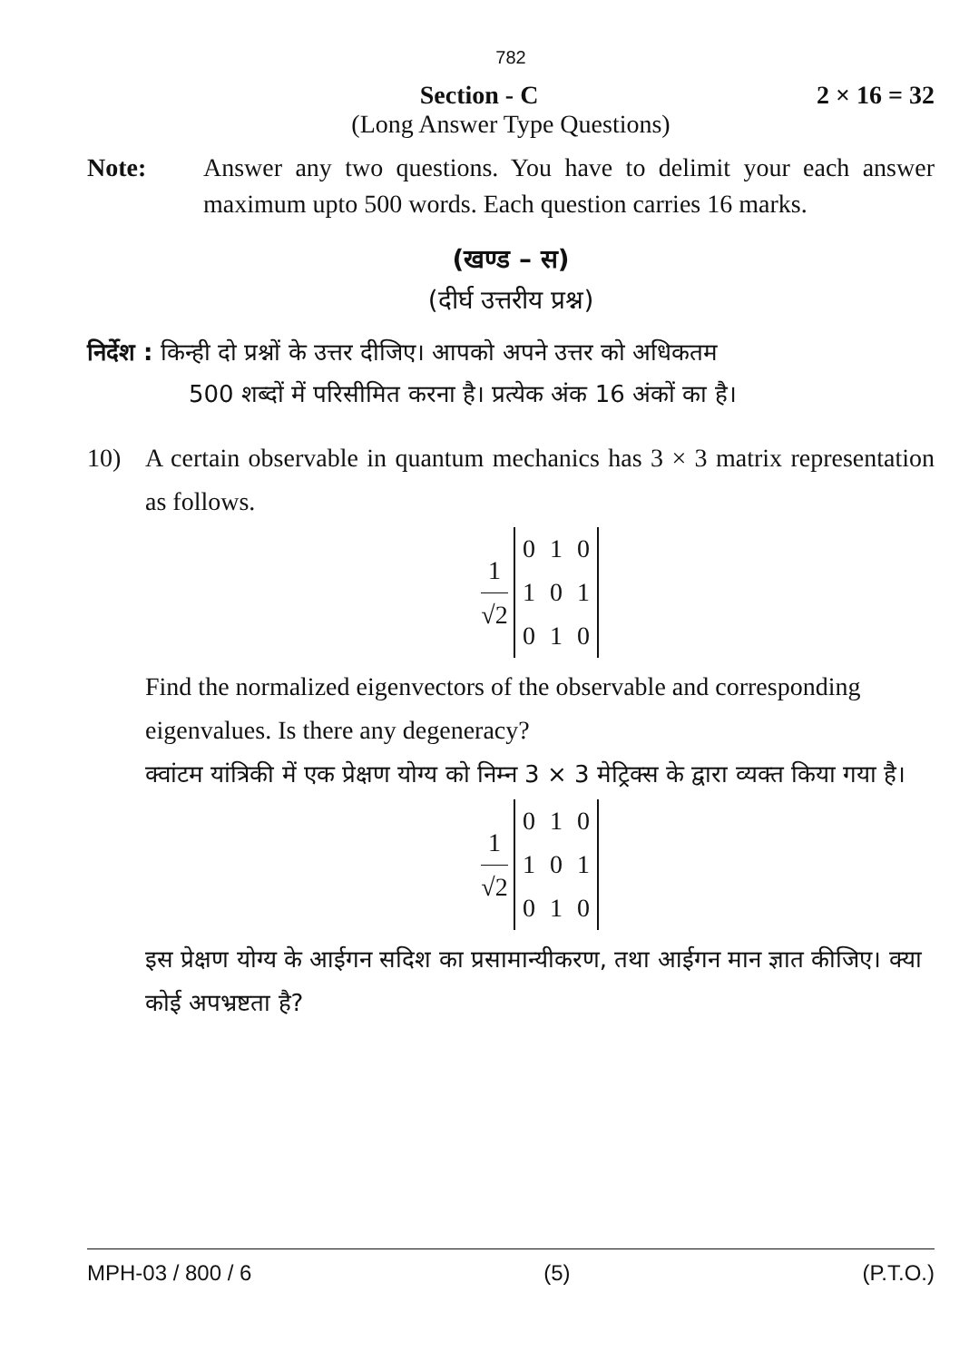782
Section - C 2 × 16 = 32
(Long Answer Type Questions)
Note: Answer any two questions. You have to delimit your each answer maximum upto 500 words. Each question carries 16 marks.
(खण्ड – स)
(दीर्घ उत्तरीय प्रश्न)
निर्देश : किन्ही दो प्रश्नों के उत्तर दीजिए। आपको अपने उत्तर को अधिकतम
500 शब्दों में परिसीमित करना है। प्रत्येक अंक 16 अंकों का है।
10) A certain observable in quantum mechanics has 3 × 3 matrix representation as follows.
1 √2
| 0 | 1 | 0 |
| 1 | 0 | 1 |
| 0 | 1 | 0 |
Find the normalized eigenvectors of the observable and corresponding eigenvalues. Is there any degeneracy?
क्वांटम यांत्रिकी में एक प्रेक्षण योग्य को निम्न 3 × 3 मेट्रिक्स के द्वारा व्यक्त किया गया है।
1 √2
| 0 | 1 | 0 |
| 1 | 0 | 1 |
| 0 | 1 | 0 |
इस प्रेक्षण योग्य के आईगन सदिश का प्रसामान्यीकरण, तथा आईगन मान ज्ञात कीजिए। क्या कोई अपभ्रष्टता है?
MPH-03 / 800 / 6 (5) (P.T.O.)